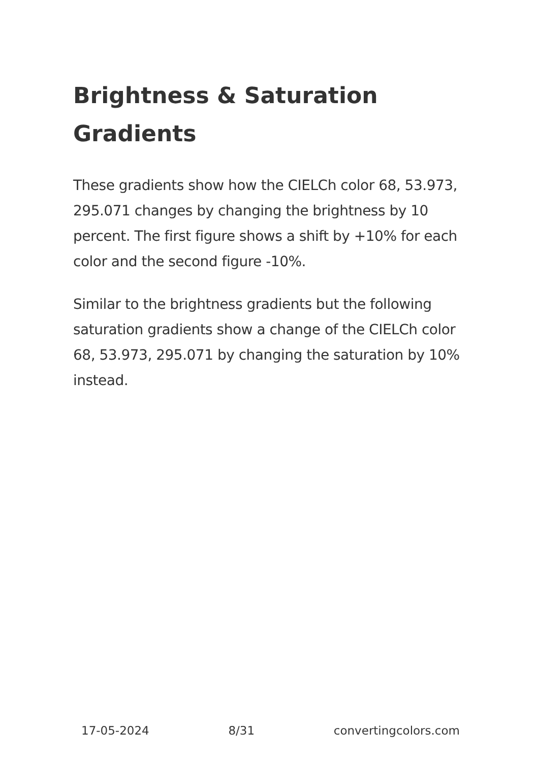Brightness & Saturation Gradients
These gradients show how the CIELCh color 68, 53.973, 295.071 changes by changing the brightness by 10 percent. The first figure shows a shift by +10% for each color and the second figure -10%.
Similar to the brightness gradients but the following saturation gradients show a change of the CIELCh color 68, 53.973, 295.071 by changing the saturation by 10% instead.
17-05-2024 8/31 convertingcolors.com